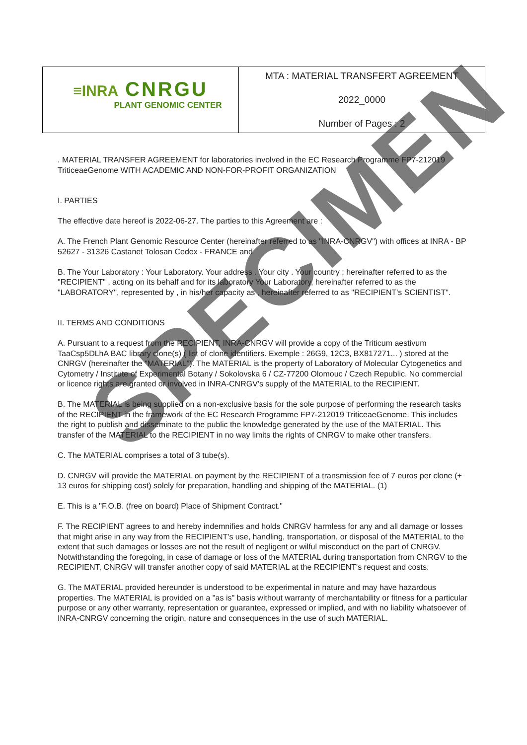SPECIMEN
| ≡INRA CNRGU PLANT GENOMIC CENTER | MTA : MATERIAL TRANSFERT AGREEMENT 2022_0000 Number of Pages : 2 |
. MATERIAL TRANSFER AGREEMENT for laboratories involved in the EC Research Programme FP7-212019 TriticeaeGenome WITH ACADEMIC AND NON-FOR-PROFIT ORGANIZATION
I. PARTIES
The effective date hereof is 2022-06-27. The parties to this Agreement are :
A. The French Plant Genomic Resource Center (hereinafter referred to as "INRA-CNRGV") with offices at INRA - BP 52627 - 31326 Castanet Tolosan Cedex - FRANCE and
B. The Your Laboratory : Your Laboratory. Your address . Your city . Your country ; hereinafter referred to as the "RECIPIENT" , acting on its behalf and for its laboratory Your Laboratory, hereinafter referred to as the "LABORATORY", represented by , in his/her capacity as , hereinafter referred to as "RECIPIENT's SCIENTIST".
II. TERMS AND CONDITIONS
A. Pursuant to a request from the RECIPIENT, INRA-CNRGV will provide a copy of the Triticum aestivum TaaCsp5DLhA BAC library clone(s) ( list of clone identifiers. Exemple : 26G9, 12C3, BX817271... ) stored at the CNRGV (hereinafter the "MATERIAL"). The MATERIAL is the property of Laboratory of Molecular Cytogenetics and Cytometry / Institute of Experimental Botany / Sokolovska 6 / CZ-77200 Olomouc / Czech Republic. No commercial or licence rights are granted or involved in INRA-CNRGV's supply of the MATERIAL to the RECIPIENT.
B. The MATERIAL is being supplied on a non-exclusive basis for the sole purpose of performing the research tasks of the RECIPIENT in the framework of the EC Research Programme FP7-212019 TriticeaeGenome. This includes the right to publish and disseminate to the public the knowledge generated by the use of the MATERIAL. This transfer of the MATERIAL to the RECIPIENT in no way limits the rights of CNRGV to make other transfers.
C. The MATERIAL comprises a total of 3 tube(s).
D. CNRGV will provide the MATERIAL on payment by the RECIPIENT of a transmission fee of 7 euros per clone (+ 13 euros for shipping cost) solely for preparation, handling and shipping of the MATERIAL. (1)
E. This is a "F.O.B. (free on board) Place of Shipment Contract."
F. The RECIPIENT agrees to and hereby indemnifies and holds CNRGV harmless for any and all damage or losses that might arise in any way from the RECIPIENT's use, handling, transportation, or disposal of the MATERIAL to the extent that such damages or losses are not the result of negligent or wilful misconduct on the part of CNRGV. Notwithstanding the foregoing, in case of damage or loss of the MATERIAL during transportation from CNRGV to the RECIPIENT, CNRGV will transfer another copy of said MATERIAL at the RECIPIENT's request and costs.
G. The MATERIAL provided hereunder is understood to be experimental in nature and may have hazardous properties. The MATERIAL is provided on a "as is" basis without warranty of merchantability or fitness for a particular purpose or any other warranty, representation or guarantee, expressed or implied, and with no liability whatsoever of INRA-CNRGV concerning the origin, nature and consequences in the use of such MATERIAL.